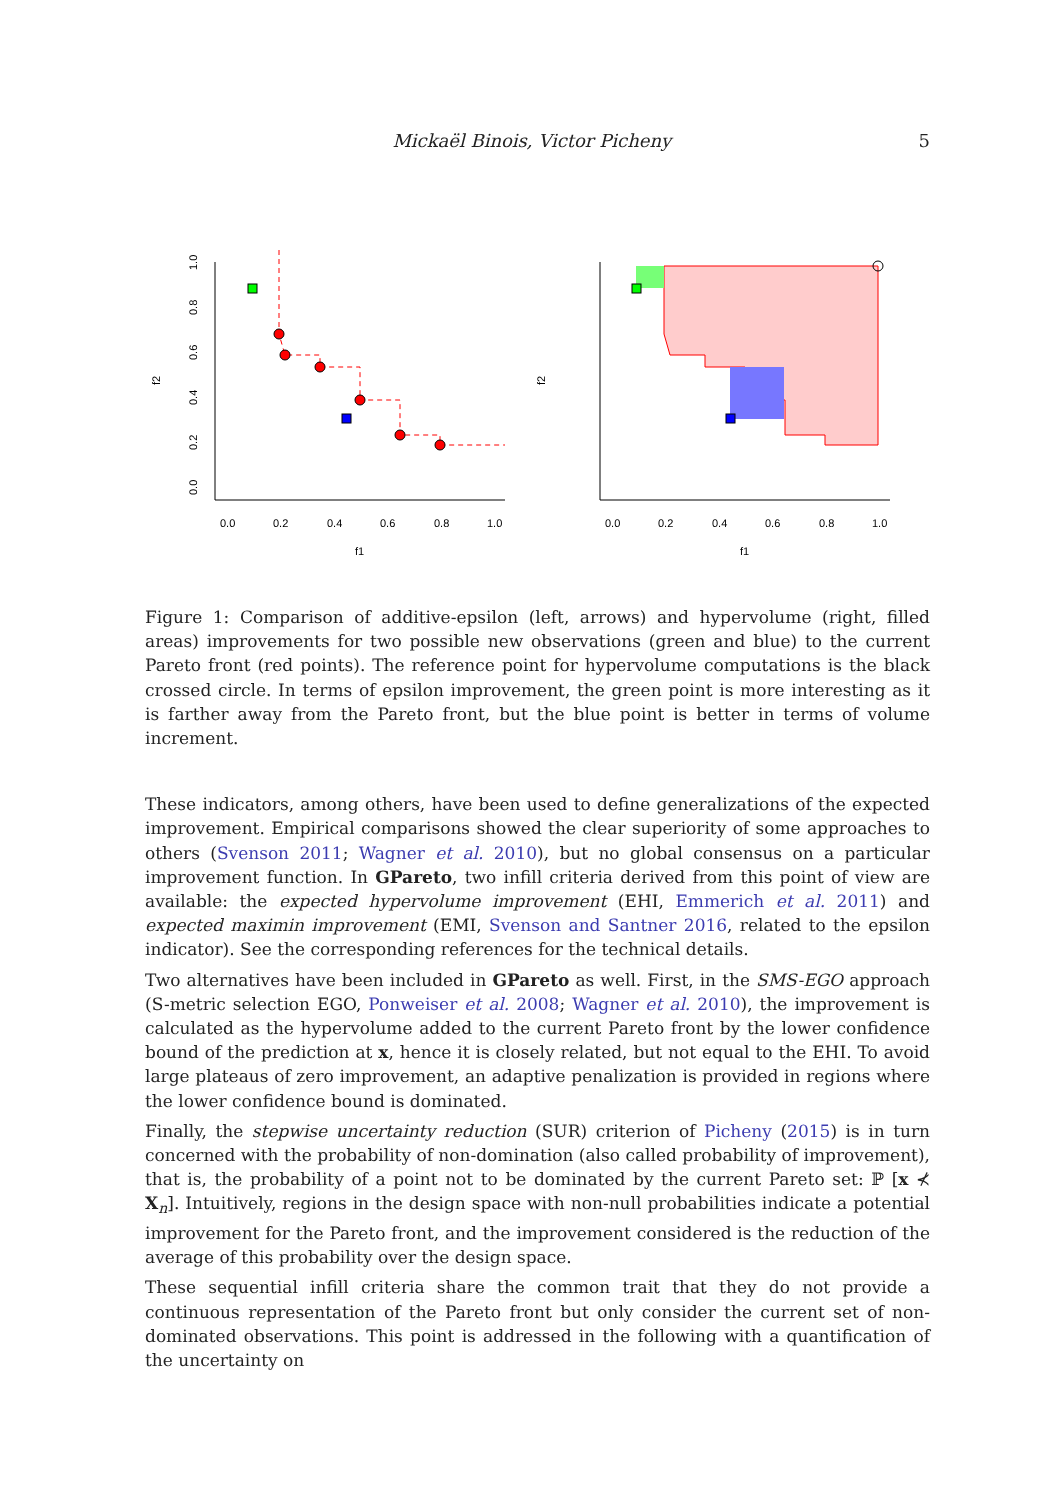Mickaël Binois, Victor Picheny 5
0.0
0.2
0.4
0.6
0.8
1.0
f1
f2
0.0
0.2
0.4
0.6
0.8
1.0
0.0
0.2
0.4
0.6
0.8
1.0
f1
f2
Figure 1: Comparison of additive-epsilon (left, arrows) and hypervolume (right, filled areas) improvements for two possible new observations (green and blue) to the current Pareto front (red points). The reference point for hypervolume computations is the black crossed circle. In terms of epsilon improvement, the green point is more interesting as it is farther away from the Pareto front, but the blue point is better in terms of volume increment.
These indicators, among others, have been used to define generalizations of the expected improvement. Empirical comparisons showed the clear superiority of some approaches to others (Svenson 2011; Wagner et al. 2010), but no global consensus on a particular improvement function. In GPareto, two infill criteria derived from this point of view are available: the expected hypervolume improvement (EHI, Emmerich et al. 2011) and expected maximin improvement (EMI, Svenson and Santner 2016, related to the epsilon indicator). See the corresponding references for the technical details.
Two alternatives have been included in GPareto as well. First, in the SMS-EGO approach (S-metric selection EGO, Ponweiser et al. 2008; Wagner et al. 2010), the improvement is calculated as the hypervolume added to the current Pareto front by the lower confidence bound of the prediction at x, hence it is closely related, but not equal to the EHI. To avoid large plateaus of zero improvement, an adaptive penalization is provided in regions where the lower confidence bound is dominated.
Finally, the stepwise uncertainty reduction (SUR) criterion of Picheny (2015) is in turn concerned with the probability of non-domination (also called probability of improvement), that is, the probability of a point not to be dominated by the current Pareto set: ℙ [x ⊀ X<sub>n</sub>]. Intuitively, regions in the design space with non-null probabilities indicate a potential improvement for the Pareto front, and the improvement considered is the reduction of the average of this probability over the design space.
These sequential infill criteria share the common trait that they do not provide a continuous representation of the Pareto front but only consider the current set of non-dominated observations. This point is addressed in the following with a quantification of the uncertainty on